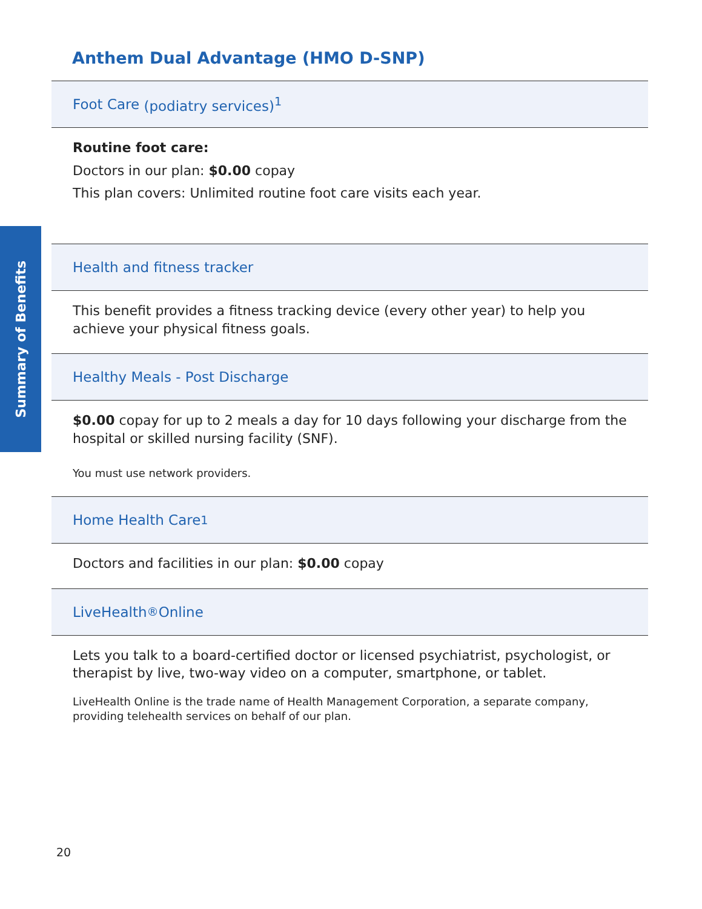Summary of Benefits
Anthem Dual Advantage (HMO D-SNP)
Foot Care (podiatry services)<sup>1</sup>
Routine foot care:
Doctors in our plan: $0.00 copay
This plan covers: Unlimited routine foot care visits each year.
Health and fitness tracker
This benefit provides a fitness tracking device (every other year) to help you achieve your physical fitness goals.
Healthy Meals - Post Discharge
$0.00 copay for up to 2 meals a day for 10 days following your discharge from the hospital or skilled nursing facility (SNF).
You must use network providers.
Home Health Care<sup>1</sup>
Doctors and facilities in our plan: $0.00 copay
LiveHealth<sup>®</sup> Online
Lets you talk to a board-certified doctor or licensed psychiatrist, psychologist, or therapist by live, two-way video on a computer, smartphone, or tablet.
LiveHealth Online is the trade name of Health Management Corporation, a separate company, providing telehealth services on behalf of our plan.
20